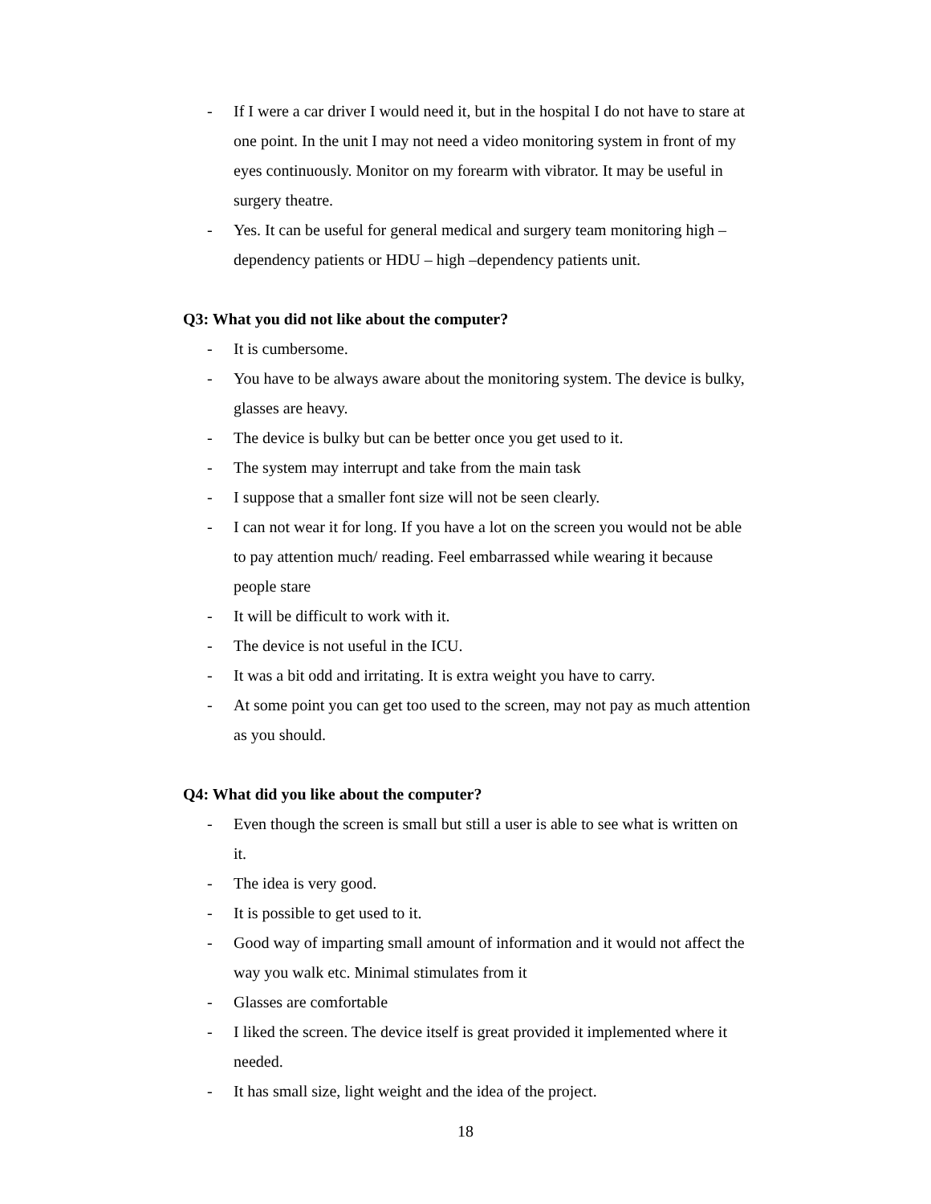- If I were a car driver I would need it, but in the hospital I do not have to stare at one point. In the unit I may not need a video monitoring system in front of my eyes continuously. Monitor on my forearm with vibrator. It may be useful in surgery theatre.
- Yes. It can be useful for general medical and surgery team monitoring high –dependency patients or HDU – high –dependency patients unit.
Q3: What you did not like about the computer?
- It is cumbersome.
- You have to be always aware about the monitoring system. The device is bulky, glasses are heavy.
- The device is bulky but can be better once you get used to it.
- The system may interrupt and take from the main task
- I suppose that a smaller font size will not be seen clearly.
- I can not wear it for long. If you have a lot on the screen you would not be able to pay attention much/ reading. Feel embarrassed while wearing it because people stare
- It will be difficult to work with it.
- The device is not useful in the ICU.
- It was a bit odd and irritating. It is extra weight you have to carry.
- At some point you can get too used to the screen, may not pay as much attention as you should.
Q4: What did you like about the computer?
- Even though the screen is small but still a user is able to see what is written on it.
- The idea is very good.
- It is possible to get used to it.
- Good way of imparting small amount of information and it would not affect the way you walk etc. Minimal stimulates from it
- Glasses are comfortable
- I liked the screen. The device itself is great provided it implemented where it needed.
- It has small size, light weight and the idea of the project.
18